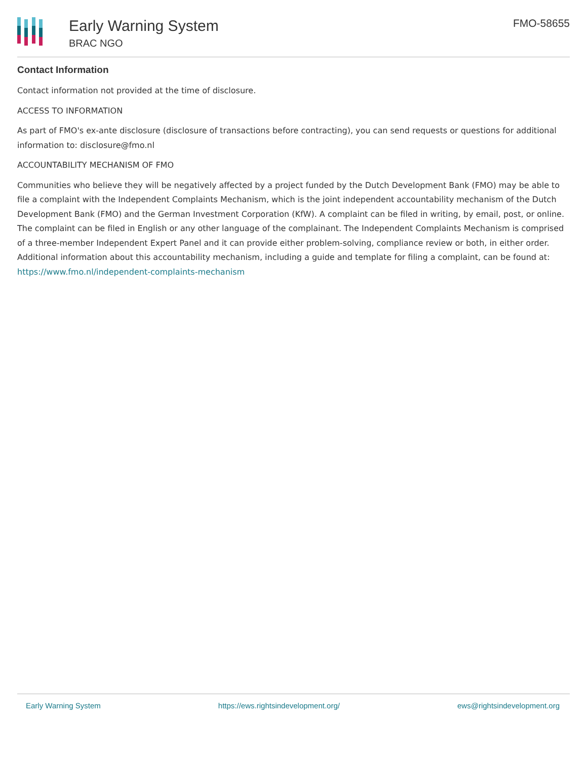Early Warning System
BRAC NGO
FMO-58655
Contact Information
Contact information not provided at the time of disclosure.
ACCESS TO INFORMATION
As part of FMO's ex-ante disclosure (disclosure of transactions before contracting), you can send requests or questions for additional information to: disclosure@fmo.nl
ACCOUNTABILITY MECHANISM OF FMO
Communities who believe they will be negatively affected by a project funded by the Dutch Development Bank (FMO) may be able to file a complaint with the Independent Complaints Mechanism, which is the joint independent accountability mechanism of the Dutch Development Bank (FMO) and the German Investment Corporation (KfW). A complaint can be filed in writing, by email, post, or online. The complaint can be filed in English or any other language of the complainant. The Independent Complaints Mechanism is comprised of a three-member Independent Expert Panel and it can provide either problem-solving, compliance review or both, in either order. Additional information about this accountability mechanism, including a guide and template for filing a complaint, can be found at: https://www.fmo.nl/independent-complaints-mechanism
Early Warning System https://ews.rightsindevelopment.org/ ews@rightsindevelopment.org